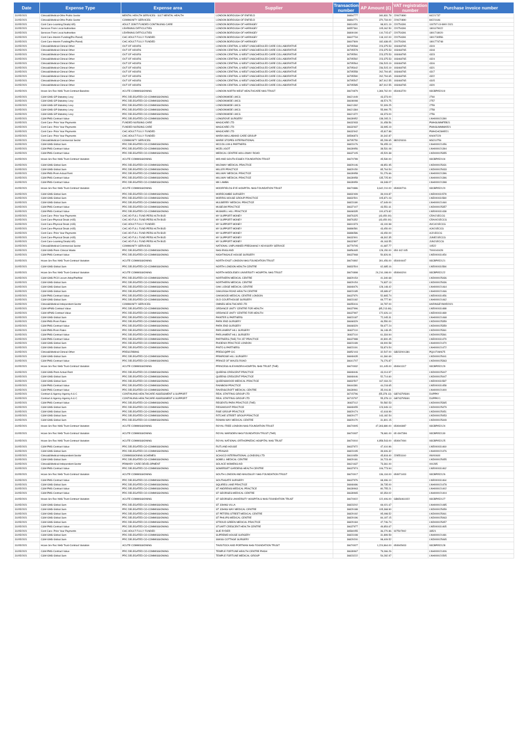| Date | Expense Type | Expense area | Supplier | Transaction number | AP Amount (£) | VAT registration number | Purchase invoice number |
| --- | --- | --- | --- | --- | --- | --- | --- |
| 31/05/2021 | Clinical&Medical-Othe Public Sector | MENTAL HEALTH SERVICES - S117 MENTAL HEALTH | LONDON BOROUGH OF ENFIELD | 36864777 | 340,831.78 | 220670890 | 84221737 |
| 31/05/2021 | Clinical&Medical-Othe Public Sector | COMMUNITY SERVICES | LONDON BOROUGH OF ENFIELD | 36864771 | 370,734.00 | 220670890 | 84221646 |
| 31/05/2021 | Cont Care-Learning Disab(<65) | ADULT JOINT FUNDED CONTINUING CARE | LONDON BOROUGH OF HARINGEY | 36814451 | 98,921.19 | 220754391 | 100797-19-MAY-2021 |
| 31/05/2021 | Services From Local Authorities | LEARNING DIFFICULTIES | LONDON BOROUGH OF HARINGEY | 36557361 | 105,062.50 | 220754391 | 1801679022 |
| 31/05/2021 | Services From Local Authorities | LEARNING DIFFICULTIES | LONDON BOROUGH OF HARINGEY | 36809190 | 110,715.67 | 220754391 | 1801718020 |
| 31/05/2021 | Cont Care-Interim Funding(Pre Panel) | CHC ADULT FULLY FUNDED | LONDON BOROUGH OF HARINGEY | 36607734 | 118,102.00 | 220754391 | 1801730556 |
| 31/05/2021 | Cont Care-Interim Funding(Pre Panel) | CHC ADULT FULLY FUNDED | LONDON BOROUGH OF HARINGEY | 36607809 | 182,638.05 | 220754391 | 1801774748 |
| 31/05/2021 | Clinical&Medical-Clinical Other | OUT OF HOURS | LONDON CENTRAL & WEST UNSCHEDULED CARE COLLABORATIVE | 36795568 | 223,375.53 | 193468765 | 4319 |
| 31/05/2021 | Clinical&Medical-Clinical Other | OUT OF HOURS | LONDON CENTRAL & WEST UNSCHEDULED CARE COLLABORATIVE | 36795578 | 223,375.53 | 193468765 | 4318 |
| 31/05/2021 | Clinical&Medical-Clinical Other | OUT OF HOURS | LONDON CENTRAL & WEST UNSCHEDULED CARE COLLABORATIVE | 36795591 | 223,375.53 | 193468765 | 4323 |
| 31/05/2021 | Clinical&Medical-Clinical Other | OUT OF HOURS | LONDON CENTRAL & WEST UNSCHEDULED CARE COLLABORATIVE | 36795592 | 223,375.53 | 193468765 | 4324 |
| 31/05/2021 | Clinical&Medical-Clinical Other | OUT OF HOURS | LONDON CENTRAL & WEST UNSCHEDULED CARE COLLABORATIVE | 36795564 | 236,515.19 | 193468765 | 4316 |
| 31/05/2021 | Clinical&Medical-Clinical Other | OUT OF HOURS | LONDON CENTRAL & WEST UNSCHEDULED CARE COLLABORATIVE | 36795642 | 236,515.19 | 193468765 | 4321 |
| 31/05/2021 | Clinical&Medical-Clinical Other | OUT OF HOURS | LONDON CENTRAL & WEST UNSCHEDULED CARE COLLABORATIVE | 36795558 | 262,794.65 | 193468765 | 4317 |
| 31/05/2021 | Clinical&Medical-Clinical Other | OUT OF HOURS | LONDON CENTRAL & WEST UNSCHEDULED CARE COLLABORATIVE | 36795590 | 262,794.65 | 193468765 | 4322 |
| 31/05/2021 | Clinical&Medical-Clinical Other | OUT OF HOURS | LONDON CENTRAL & WEST UNSCHEDULED CARE COLLABORATIVE | 36795547 | 367,912.55 | 193468765 | 4315 |
| 31/05/2021 | Clinical&Medical-Clinical Other | OUT OF HOURS | LONDON CENTRAL & WEST UNSCHEDULED CARE COLLABORATIVE | 36795585 | 367,912.55 | 193468765 | 4320 |
| 31/05/2021 | Hcare Srv Rec NHS Trust-Contract Baseline | ACUTE COMMISSIONING | LONDON NORTH WEST HEALTHCARE NHS TRUST | 36674879 | 1,369,762.00 | 654463720 | 93CBP052119 |
| 31/05/2021 | C&M-GMS GP Statutory Levy | PRC DELEGATED CO-COMMISSIONING | LONDONWIDE LMCS | 36621449 | 43,373.00 | | 2760 |
| 31/05/2021 | C&M-GMS GP Statutory Levy | PRC DELEGATED CO-COMMISSIONING | LONDONWIDE LMCS | 36608098 | 48,574.75 | | 2757 |
| 31/05/2021 | C&M-GMS GP Statutory Levy | PRC DELEGATED CO-COMMISSIONING | LONDONWIDE LMCS | 36621392 | 52,309.25 | | 2759 |
| 31/05/2021 | C&M-GMS GP Statutory Levy | PRC DELEGATED CO-COMMISSIONING | LONDONWIDE LMCS | 36621384 | 55,990.75 | | 2758 |
| 31/05/2021 | C&M-GMS GP Statutory Levy | PRC DELEGATED CO-COMMISSIONING | LONDONWIDE LMCS | 36621372 | 69,373.00 | | 2756 |
| 31/05/2021 | C&M-PMS Contract Value | PRC DELEGATED CO-COMMISSIONING | LONGROVE SURGERY | 36639952 | 138,265.21 | | LNH000021390 |
| 31/05/2021 | Cont Care- Prior Year Payments | FUNDED NURSING CARE | MAGICARE LTD | 36632933 | 31,458.56 | | PWHSUMMFEB21 |
| 31/05/2021 | Cont Care- Prior Year Payments | FUNDED NURSING CARE | MAGICARE LTD | 36632937 | 33,995.19 | | PWHSUMMMAR21 |
| 31/05/2021 | Cont Care- Prior Year Payments | CHC ADULT FULLY FUNDED | MAGICARE LTD | 36632942 | 45,817.88 | | PWHCHCMAR21 |
| 31/05/2021 | Cont Care- Prior Year Payments | CHC ADULT FULLY FUNDED | MARIA MALLABAND CARE GROUP | 36596873 | 30,342.87 | | KN007229 |
| 31/05/2021 | Clinical&Medical-Commercial Sector | COMMUNITY SERVICES | MARIE STOPES INTERNATIONAL | 36795750 | 85,299.65 | 882426016 | MS210756 |
| 31/05/2021 | C&M-GMS Global Sum | PRC DELEGATED CO-COMMISSIONING | MCCOLLUM & PARTNERS | 36823176 | 59,455.13 | | LNH000021456 |
| 31/05/2021 | C&M-PMS Contract Value | PRC DELEGATED CO-COMMISSIONING | MCELLIGOT | 36639956 | 38,531.08 | | LNH000021394 |
| 31/05/2021 | C&M-PMS Contract Value | PRC DELEGATED CO-COMMISSIONING | MEDICAL CENTRE HOLLOWAY ROAD | 36637105 | 45,520.38 | | LND000025355 |
| 31/05/2021 | Hcare Srv Rec NHS Trust-Contract Variation | ACUTE COMMISSIONING | MID AND SOUTH ESSEX FOUNDATION TRUST | 36674789 | 45,530.00 | | 93CBP052104 |
| 31/05/2021 | C&M-GMS Global Sum | PRC DELEGATED CO-COMMISSIONING | MILDMAY MEDICAL PRACTICE | 36829146 | 48,851.95 | | LND000025431 |
| 31/05/2021 | C&M-GMS Global Sum | PRC DELEGATED CO-COMMISSIONING | MILLER PRACTICE | 36829150 | 85,764.54 | | LND000025433 |
| 31/05/2021 | C&M-PMS Prem Actual Rent | PRC DELEGATED CO-COMMISSIONING | MILLWAY MEDICAL PRACTICE | 36639958 | 51,276.66 | | LNH000021396 |
| 31/05/2021 | C&M-PMS Contract Value | PRC DELEGATED CO-COMMISSIONING | MILLWAY MEDICAL PRACTICE | 36639958 | 135,725.90 | | LNH000021396 |
| 31/05/2021 | C&M-PMS Contract Value | PRC DELEGATED CO-COMMISSIONING | MK LAMBA | 36639959 | 69,348.07 | | LNH000021398 |
| 31/05/2021 | Hcare Srv Rec NHS Trust-Contract Variation | ACUTE COMMISSIONING | MOORFIELDS EYE HOSPITAL NHS FOUNDATION TRUST | 36674886 | 3,642,210.00 | 654930716 | 93CBP052120 |
| 31/05/2021 | C&M-GMS Global Sum | PRC DELEGATED CO-COMMISSIONING | MORECAMBE SURGERY | 36832499 | 39,019.87 | | LNE000031578 |
| 31/05/2021 | C&M-GMS Global Sum | PRC DELEGATED CO-COMMISSIONING | MORRIS HOUSE GROUP PRACTICE | 36832501 | 105,871.03 | | LNE000031580 |
| 31/05/2021 | C&M-GMS Global Sum | PRC DELEGATED CO-COMMISSIONING | MULBERRY MEDICAL PRACTICE | 36823180 | 67,649.00 | | LNH000021460 |
| 31/05/2021 | C&M-PMS Contract Value | PRC DELEGATED CO-COMMISSIONING | MUSEUM PRACTICE | 36637107 | 43,551.61 | | LND000025357 |
| 31/05/2021 | C&M-PMS Contract Value | PRC DELEGATED CO-COMMISSIONING | MUSWELL HILL PRACTICE | 36668335 | 100,673.82 | | LNE000031438 |
| 31/05/2021 | Cont Care- Prior Year Payments | CHC AD FULL FUND PERS HLTH BUD | MY SUPPORT MONEY | 36876325 | (43,450.00) | | CRA/21ECCG |
| 31/05/2021 | Cont Care-Physical Disab (<65) | CHC AD FULL FUND PERS HLTH BUD | MY SUPPORT MONEY | 36876352 | (43,450.00) | | CRA/A21ECCG |
| 31/05/2021 | Cont Care-Physical Disab (<65) | CHC ADULT FULLY FUNDED | MY SUPPORT MONEY | 36810373 | 43,100.98 | | AVCA21ECCG |
| 31/05/2021 | Cont Care-Physical Disab (<65) | CHC AD FULL FUND PERS HLTH BUD | MY SUPPORT MONEY | 36886581 | 43,450.00 | | AJA21ECCG |
| 31/05/2021 | Cont Care- Prior Year Payments | CHC AD FULL FUND PERS HLTH BUD | MY SUPPORT MONEY | 36886586 | 43,450.00 | | AJ21ECCG |
| 31/05/2021 | Cont Care-Physical Disab (<65) | CHC AD FULL FUND PERS HLTH BUD | MY SUPPORT MONEY | 36632901 | 48,302.35 | | JUNE21ECCG |
| 31/05/2021 | Cont Care-Learning Disab(<65) | CHC AD FULL FUND PERS HLTH BUD | MY SUPPORT MONEY | 36632897 | 49,163.55 | | JUN21ECCG |
| 31/05/2021 | Clinical&Medical-Commercial Sector | COMMUNITY SERVICES | NATIONAL UNPLANNED PREGNANCY ADVISORY SERVICE | 36779705 | 41,687.77 | | 10522 |
| 31/05/2021 | C&M-GMS Prem Clinical Waste | PRC DELEGATED CO-COMMISSIONING | NHS ENGLAND | 36856465 | 128,150.00 | 654 442 045 | 7000040428 |
| 31/05/2021 | C&M-PMS Contract Value | PRC DELEGATED CO-COMMISSIONING | NIGHTINGALE HOUSE SURGERY | 36637968 | 50,826.91 | | LNE000031454 |
| 31/05/2021 | Hcare Srv Rec NHS Trust-Contract Variation | ACUTE COMMISSIONING | NORTH EAST LONDON NHS FOUNDATION TRUST | 36674892 | 301,456.00 | 654404447 | 93CBP052121 |
| 31/05/2021 | C&M-GMS Global Sum | PRC DELEGATED CO-COMMISSIONING | NORTH LONDON HEALTH CENTRE | 36832504 | 62,685.16 | | LNE000031584 |
| 31/05/2021 | Hcare Srv Rec NHS Trust-Contract Variation | ACUTE COMMISSIONING | NORTH MIDDLESEX UNIVERSITY HOSPITAL NHS TRUST | 36674898 | 24,210,198.00 | 654946204 | 93CBP052122 |
| 31/05/2021 | C&M-GMS PCO Locum Adop/Pat/Mat | PRC DELEGATED CO-COMMISSIONING | NORTHERN MEDICAL CENTRE | 36829154 | 41,340.68 | | LND000025436 |
| 31/05/2021 | C&M-GMS Global Sum | PRC DELEGATED CO-COMMISSIONING | NORTHERN MEDICAL CENTRE | 36829154 | 74,837.13 | | LND000025436 |
| 31/05/2021 | C&M-GMS Global Sum | PRC DELEGATED CO-COMMISSIONING | OAK LODGE MEDICAL CENTRE | 36848476 | 128,148.42 | | LNH000021464 |
| 31/05/2021 | C&M-GMS Global Sum | PRC DELEGATED CO-COMMISSIONING | OAKLEIGH ROAD HEALTH CENTRE | 36823185 | 65,689.67 | | LNH000021466 |
| 31/05/2021 | C&M-PMS Contract Value | PRC DELEGATED CO-COMMISSIONING | OAKWOOD MEDICAL CENTRE LONDON | 36637970 | 52,865.74 | | LNE000031456 |
| 31/05/2021 | C&M-GMS Global Sum | PRC DELEGATED CO-COMMISSIONING | OLD COURTHOUSE SURGERY | 36823182 | 69,777.90 | | LNH000021462 |
| 31/05/2021 | Clinical&Medical-Independent Sector | COMMUNITY SERVICES | OMNES HEALTHCARE LTD | 36655416 | 34,787.00 | | HARINGEYMAR2021 |
| 31/05/2021 | C&M-APMS Contract Value | PRC DELEGATED CO-COMMISSIONING | ORDANCE UNITY CENTRE FOR HEALTH | 36637996 | (85,213.69) | | LNE000031488 |
| 31/05/2021 | C&M-APMS Contract Value | PRC DELEGATED CO-COMMISSIONING | ORDANCE UNITY CENTRE FOR HEALTH | 36637997 | 172,626.14 | | LNE000031489 |
| 31/05/2021 | C&M-GMS Global Sum | PRC DELEGATED CO-COMMISSIONING | PAINTER & PARTNERS | 36823187 | 72,045.31 | | LNH000021468 |
| 31/05/2021 | C&M-PMS Prem Rates | PRC DELEGATED CO-COMMISSIONING | PARK END SURGERY | 36668329 | 46,550.00 | | LND000025359 |
| 31/05/2021 | C&M-PMS Contract Value | PRC DELEGATED CO-COMMISSIONING | PARK END SURGERY | 36668329 | 59,677.24 | | LND000025359 |
| 31/05/2021 | C&M-PMS Prem Rates | PRC DELEGATED CO-COMMISSIONING | PARLIAMENT HILL SURGERY | 36637110 | 36,148.45 | | LND000025361 |
| 31/05/2021 | C&M-PMS Contract Value | PRC DELEGATED CO-COMMISSIONING | PARLIAMENT HILL SURGERY | 36637110 | 61,334.94 | | LND000025361 |
| 31/05/2021 | C&M-PMS Contract Value | PRC DELEGATED CO-COMMISSIONING | PARTNERS (THE) T/A 157 PRACTICE | 36637988 | 40,800.45 | | LNE000031479 |
| 31/05/2021 | C&M-GMS Global Sum | PRC DELEGATED CO-COMMISSIONING | PHOENIX PRACTICE LONDON | 36823189 | 69,900.58 | | LNH000021470 |
| 31/05/2021 | C&M-GMS Global Sum | PRC DELEGATED CO-COMMISSIONING | PINTO & PARTNERS | 36823191 | 53,874.54 | | LNH000021472 |
| 31/05/2021 | Clinical&Medical-Clinical Other | PRESCRIBING | PRESCQIPP CIC | 36852103 | 32,547.00 | GB232001381 | PQ1071MI675 |
| 31/05/2021 | C&M-GMS Global Sum | PRC DELEGATED CO-COMMISSIONING | PRIMROSE HILL SURGERY | 36848435 | 61,360.69 | | LND000025441 |
| 31/05/2021 | C&M-PMS Contract Value | PRC DELEGATED CO-COMMISSIONING | PRINCE OF WALES ROAD | 36641707 | 76,276.87 | | LND000025363 |
| 31/05/2021 | Hcare Srv Rec NHS Trust-Contract Variation | ACUTE COMMISSIONING | PRINCESS ALEXANDRA HOSPITAL NHS TRUST (THE) | 36674932 | 111,445.00 | 654941317 | 93CBP052129 |
| 31/05/2021 | C&M-GMS Prem Actual Rent | PRC DELEGATED CO-COMMISSIONING | QUEENS CRESCENT PRACTICE | 36848446 | 43,014.97 | | LND000025447 |
| 31/05/2021 | C&M-GMS Global Sum | PRC DELEGATED CO-COMMISSIONING | QUEENS CRESCENT PRACTICE | 36848446 | 52,714.60 | | LND000025447 |
| 31/05/2021 | C&M-GMS Global Sum | PRC DELEGATED CO-COMMISSIONING | QUEENSWOOD MEDICAL PRACTICE | 36832507 | 167,034.23 | | LNE000031587 |
| 31/05/2021 | C&M-PMS Contract Value | PRC DELEGATED CO-COMMISSIONING | RAINBOW PRACTICE | 36644381 | 44,218.65 | | LNE000031458 |
| 31/05/2021 | C&M-PMS Contract Value | PRC DELEGATED CO-COMMISSIONING | RAVENSCROFT MEDICAL CENTRE | 36639961 | 35,016.81 | | LNH000021400 |
| 31/05/2021 | Contract & Agency-Agency A & C | CONTINUING HEALTHCARE ASSESSMENT & SUPPORT | REAL STAFFING GROUP LTD | 36715796 | (55,378.13) | GB743795691 | DUPPAY |
| 31/05/2021 | Contract & Agency-Agency A & C | CONTINUING HEALTHCARE ASSESSMENT & SUPPORT | REAL STAFFING GROUP LTD | 36715797 | 55,378.13 | GB743795691 | DUPPAY1 |
| 31/05/2021 | C&M-PMS Contract Value | PRC DELEGATED CO-COMMISSIONING | REGENTS PARK PRACTICE (THE) | 36637112 | 50,582.53 | | LND000025365 |
| 31/05/2021 | C&M-GMS Global Sum | PRC DELEGATED CO-COMMISSIONING | RIDGMOUNT PRACTICE | 36848455 | 123,949.13 | | LND000025479 |
| 31/05/2021 | C&M-GMS Global Sum | PRC DELEGATED CO-COMMISSIONING | RISE GROUP PRACTICE | 36829174 | 42,618.99 | | LND000025451 |
| 31/05/2021 | C&M-GMS Global Sum | PRC DELEGATED CO-COMMISSIONING | RITCHIE STREET GROUP PRACTICE | 36829177 | 143,182.54 | | LND000025453 |
| 31/05/2021 | C&M-GMS Global Sum | PRC DELEGATED CO-COMMISSIONING | ROMAN WAY MEDICAL CENTRE | 36829170 | 31,801.15 | | LND000025449 |
| 31/05/2021 | Hcare Srv Rec NHS Trust-Contract Variation | ACUTE COMMISSIONING | ROYAL FREE LONDON NHS FOUNDATION TRUST | 36674905 | 47,303,880.00 | 654946987 | 93CBP052124 |
| 31/05/2021 | Hcare Srv Rec NHS Trust-Contract Variation | ACUTE COMMISSIONING | ROYAL MARSDEN NHS FOUNDATION TRUST (THE) | 36674937 | 78,681.00 | 65 4947396 | 93CBP052130 |
| 31/05/2021 | Hcare Srv Rec NHS Trust-Contract Variation | ACUTE COMMISSIONING | ROYAL NATIONAL ORTHOPAEDIC HOSPITAL NHS TRUST | 36674910 | 4,858,543.00 | 654947494 | 93CBP052125 |
| 31/05/2021 | C&M-PMS Contract Value | PRC DELEGATED CO-COMMISSIONING | RUTLAND HOUSE | 36637972 | 47,410.96 | | LNE000031460 |
| 31/05/2021 | C&M-GMS Global Sum | PRC DELEGATED CO-COMMISSIONING | S PRASAD | 36823195 | 39,606.32 | | LNH000021476 |
| 31/05/2021 | Clinical&Medical-Independent Sector | COMMISSIONING SCHEMES | SCHUCO INTERNATIONAL (LONDON) LTD | 36610659 | 45,818.40 | 229551160 | INV00600 |
| 31/05/2021 | C&M-GMS Global Sum | PRC DELEGATED CO-COMMISSIONING | SOBELL MEDICAL CENTRE | 36829181 | 34,723.49 | | LND000025455 |
| 31/05/2021 | Clinical&Medical-Independent Sector | PRIMARY CARE DEVELOPMENT | SOLACE WOMENS AID | 36621637 | 73,361.00 | | 001285 |
| 31/05/2021 | C&M-PMS Contract Value | PRC DELEGATED CO-COMMISSIONING | SOMERSET GARDENS HEALTH CENTRE | 36637974 | 106,773.94 | | LNE000031462 |
| 31/05/2021 | Hcare Srv Rec NHS Trust-Contract Variation | ACUTE COMMISSIONING | SOUTH LONDON AND MAUDSLEY NHS FOUNDATION TRUST | 36674917 | 136,134.00 | 654971403 | 93CBP052126 |
| 31/05/2021 | C&M-PMS Contract Value | PRC DELEGATED CO-COMMISSIONING | SOUTHGATE SURGERY | 36637976 | 68,496.10 | | LNE000031464 |
| 31/05/2021 | C&M-GMS Global Sum | PRC DELEGATED CO-COMMISSIONING | SQUIRES LANE PRACTICE | 36848486 | 39,735.00 | | LNH000021478 |
| 31/05/2021 | C&M-PMS Contract Value | PRC DELEGATED CO-COMMISSIONING | ST ANDREWS MEDICAL PRACTICE | 36639963 | 80,755.21 | | LNH000021402 |
| 31/05/2021 | C&M-PMS Contract Value | PRC DELEGATED CO-COMMISSIONING | ST GEORGES MEDICAL CENTRE | 36639965 | 82,354.02 | | LNH000021404 |
| 31/05/2021 | Hcare Srv Rec NHS Trust-Contract Variation | ACUTE COMMISSIONING | ST GEORGES UNIVERSITY HOSPITALS NHS FOUNDATION TRUST | 36674922 | 122,406.00 | GB654461922 | 93CBP052127 |
| 31/05/2021 | C&M-GMS Global Sum | PRC DELEGATED CO-COMMISSIONING | ST JOHNS VILLA | 36823202 | 69,021.67 | | LNH000021485 |
| 31/05/2021 | C&M-GMS Global Sum | PRC DELEGATED CO-COMMISSIONING | ST JOHNS WAY MEDICAL CENTRE | 36829188 | 105,368.90 | | LND000025459 |
| 31/05/2021 | C&M-GMS Global Sum | PRC DELEGATED CO-COMMISSIONING | ST PETERS STREET MEDICAL CENTRE | 36829192 | 95,098.52 | | LND000025461 |
| 31/05/2021 | C&M-GMS Global Sum | PRC DELEGATED CO-COMMISSIONING | ST PHILIPS MEDICAL CENTRE | 36829196 | 84,197.15 | | LND000025463 |
| 31/05/2021 | C&M-GMS Global Sum | PRC DELEGATED CO-COMMISSIONING | STROUD GREEN MEDICAL PRACTICE | 36829184 | 47,746.74 | | LND000025457 |
| 31/05/2021 | C&M-PMS Contract Value | PRC DELEGATED CO-COMMISSIONING | STUART CRESCENT HEALTH CENTRE | 36637977 | 49,854.67 | | LNE000031465 |
| 31/05/2021 | Cont Care- Prior Year Payments | CHC ADULT FULLY FUNDED | SUE RYDER | 36584055 | 36,270.86 | 927507902 | 33521 |
| 31/05/2021 | C&M-GMS Global Sum | PRC DELEGATED CO-COMMISSIONING | SUPREME HOUSE SURGERY | 36823198 | 31,899.59 | | LNH000021481 |
| 31/05/2021 | C&M-GMS Global Sum | PRC DELEGATED CO-COMMISSIONING | SWISS COTTAGE SURGERY | 36829200 | 98,409.52 | | LND000025465 |
| 31/05/2021 | Hcare Srv Rec NHS Trust-Contract Variation | ACUTE COMMISSIONING | TAVISTOCK AND PORTMAN NHS FOUNDATION TRUST | 36674927 | 1,224,864.00 | 654945403 | 93CBP052128 |
| 31/05/2021 | C&M-PMS Contract Value | PRC DELEGATED CO-COMMISSIONING | TEMPLE FORTUNE HEALTH CENTRE PHGH | 36639967 | 79,066.26 | | LNH000021406 |
| 31/05/2021 | C&M-GMS Global Sum | PRC DELEGATED CO-COMMISSIONING | TEMPLE FORTUNE MEDICAL GROUP | 36823222 | 54,282.97 | | LNH000021505 |